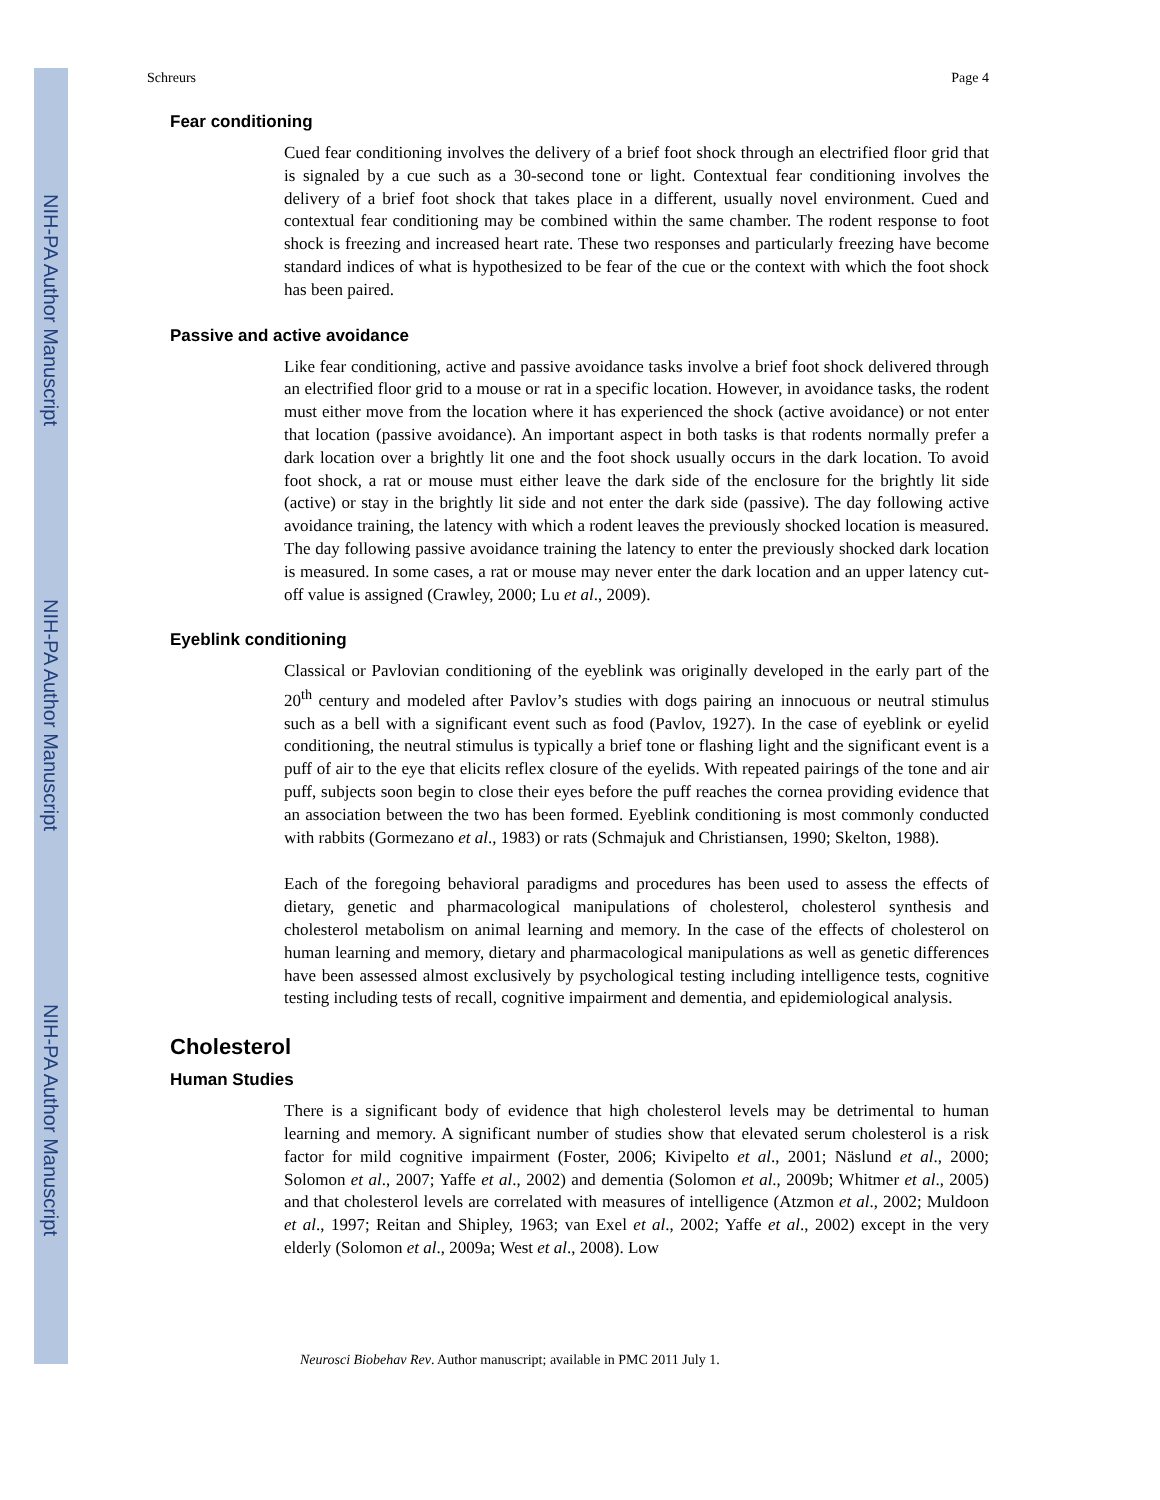NIH-PA Author Manuscript
NIH-PA Author Manuscript
NIH-PA Author Manuscript
Schreurs Page 4
Fear conditioning
Cued fear conditioning involves the delivery of a brief foot shock through an electrified floor grid that is signaled by a cue such as a 30-second tone or light. Contextual fear conditioning involves the delivery of a brief foot shock that takes place in a different, usually novel environment. Cued and contextual fear conditioning may be combined within the same chamber. The rodent response to foot shock is freezing and increased heart rate. These two responses and particularly freezing have become standard indices of what is hypothesized to be fear of the cue or the context with which the foot shock has been paired.
Passive and active avoidance
Like fear conditioning, active and passive avoidance tasks involve a brief foot shock delivered through an electrified floor grid to a mouse or rat in a specific location. However, in avoidance tasks, the rodent must either move from the location where it has experienced the shock (active avoidance) or not enter that location (passive avoidance). An important aspect in both tasks is that rodents normally prefer a dark location over a brightly lit one and the foot shock usually occurs in the dark location. To avoid foot shock, a rat or mouse must either leave the dark side of the enclosure for the brightly lit side (active) or stay in the brightly lit side and not enter the dark side (passive). The day following active avoidance training, the latency with which a rodent leaves the previously shocked location is measured. The day following passive avoidance training the latency to enter the previously shocked dark location is measured. In some cases, a rat or mouse may never enter the dark location and an upper latency cut-off value is assigned (Crawley, 2000; Lu et al., 2009).
Eyeblink conditioning
Classical or Pavlovian conditioning of the eyeblink was originally developed in the early part of the 20<sup>th</sup> century and modeled after Pavlov’s studies with dogs pairing an innocuous or neutral stimulus such as a bell with a significant event such as food (Pavlov, 1927). In the case of eyeblink or eyelid conditioning, the neutral stimulus is typically a brief tone or flashing light and the significant event is a puff of air to the eye that elicits reflex closure of the eyelids. With repeated pairings of the tone and air puff, subjects soon begin to close their eyes before the puff reaches the cornea providing evidence that an association between the two has been formed. Eyeblink conditioning is most commonly conducted with rabbits (Gormezano et al., 1983) or rats (Schmajuk and Christiansen, 1990; Skelton, 1988).
Each of the foregoing behavioral paradigms and procedures has been used to assess the effects of dietary, genetic and pharmacological manipulations of cholesterol, cholesterol synthesis and cholesterol metabolism on animal learning and memory. In the case of the effects of cholesterol on human learning and memory, dietary and pharmacological manipulations as well as genetic differences have been assessed almost exclusively by psychological testing including intelligence tests, cognitive testing including tests of recall, cognitive impairment and dementia, and epidemiological analysis.
Cholesterol
Human Studies
There is a significant body of evidence that high cholesterol levels may be detrimental to human learning and memory. A significant number of studies show that elevated serum cholesterol is a risk factor for mild cognitive impairment (Foster, 2006; Kivipelto et al., 2001; Näslund et al., 2000; Solomon et al., 2007; Yaffe et al., 2002) and dementia (Solomon et al., 2009b; Whitmer et al., 2005) and that cholesterol levels are correlated with measures of intelligence (Atzmon et al., 2002; Muldoon et al., 1997; Reitan and Shipley, 1963; van Exel et al., 2002; Yaffe et al., 2002) except in the very elderly (Solomon et al., 2009a; West et al., 2008). Low
Neurosci Biobehav Rev. Author manuscript; available in PMC 2011 July 1.